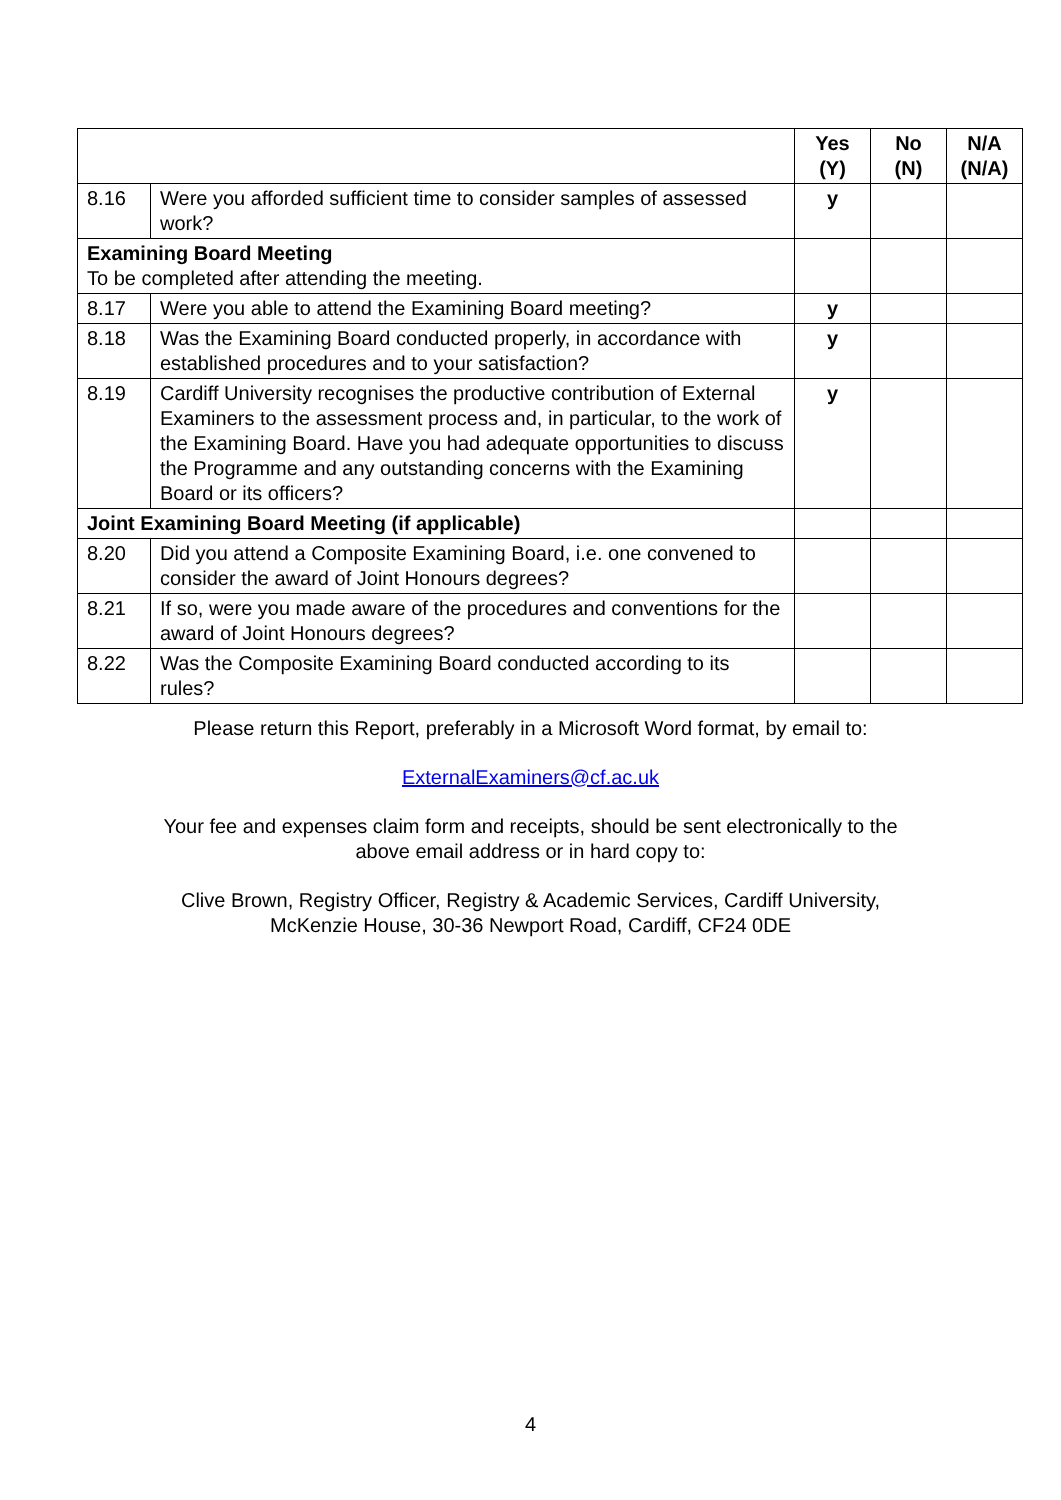| | | Yes (Y) | No (N) | N/A (N/A) |
| 8.16 | Were you afforded sufficient time to consider samples of assessed work? | y | | |
| Examining Board Meeting To be completed after attending the meeting. | | | | |
| 8.17 | Were you able to attend the Examining Board meeting? | y | | |
| 8.18 | Was the Examining Board conducted properly, in accordance with established procedures and to your satisfaction? | y | | |
| 8.19 | Cardiff University recognises the productive contribution of External Examiners to the assessment process and, in particular, to the work of the Examining Board. Have you had adequate opportunities to discuss the Programme and any outstanding concerns with the Examining Board or its officers? | y | | |
| Joint Examining Board Meeting (if applicable) | | | | |
| 8.20 | Did you attend a Composite Examining Board, i.e. one convened to consider the award of Joint Honours degrees? | | | |
| 8.21 | If so, were you made aware of the procedures and conventions for the award of Joint Honours degrees? | | | |
| 8.22 | Was the Composite Examining Board conducted according to its rules? | | | |
Please return this Report, preferably in a Microsoft Word format, by email to:
ExternalExaminers@cf.ac.uk
Your fee and expenses claim form and receipts, should be sent electronically to the
above email address or in hard copy to:
Clive Brown, Registry Officer, Registry & Academic Services, Cardiff University,
McKenzie House, 30-36 Newport Road, Cardiff, CF24 0DE
4